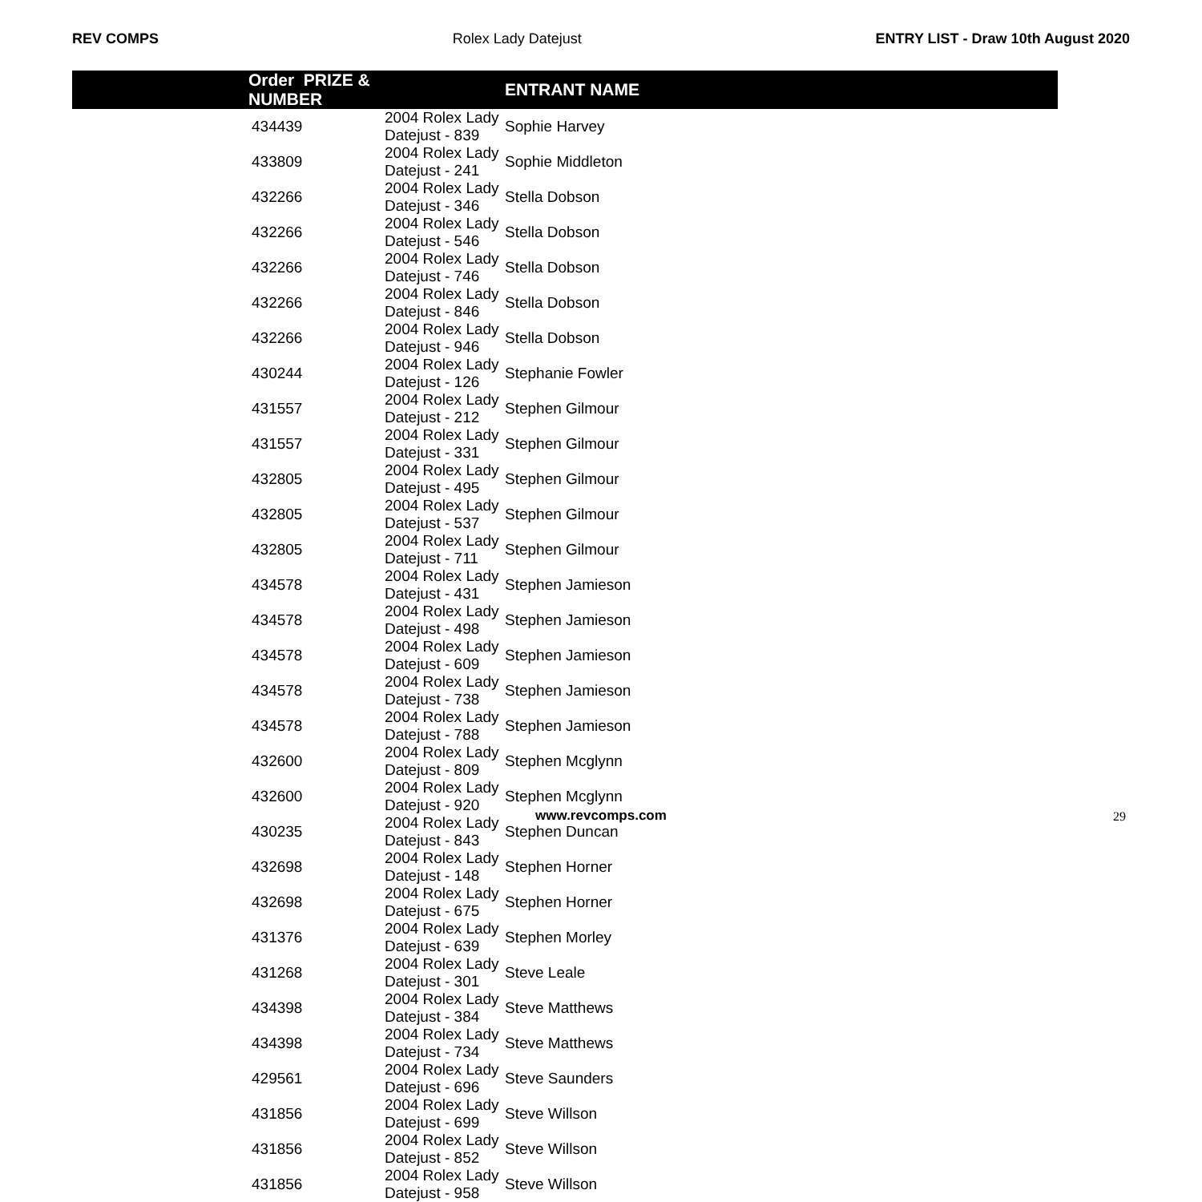REV COMPS Rolex Lady Datejust ENTRY LIST - Draw 10th August 2020
| Order PRIZE & NUMBER | | ENTRANT NAME |
| --- | --- | --- |
| 434439 | 2004 Rolex Lady Datejust - 839 | Sophie Harvey |
| 433809 | 2004 Rolex Lady Datejust - 241 | Sophie Middleton |
| 432266 | 2004 Rolex Lady Datejust - 346 | Stella Dobson |
| 432266 | 2004 Rolex Lady Datejust - 546 | Stella Dobson |
| 432266 | 2004 Rolex Lady Datejust - 746 | Stella Dobson |
| 432266 | 2004 Rolex Lady Datejust - 846 | Stella Dobson |
| 432266 | 2004 Rolex Lady Datejust - 946 | Stella Dobson |
| 430244 | 2004 Rolex Lady Datejust - 126 | Stephanie Fowler |
| 431557 | 2004 Rolex Lady Datejust - 212 | Stephen Gilmour |
| 431557 | 2004 Rolex Lady Datejust - 331 | Stephen Gilmour |
| 432805 | 2004 Rolex Lady Datejust - 495 | Stephen Gilmour |
| 432805 | 2004 Rolex Lady Datejust - 537 | Stephen Gilmour |
| 432805 | 2004 Rolex Lady Datejust - 711 | Stephen Gilmour |
| 434578 | 2004 Rolex Lady Datejust - 431 | Stephen Jamieson |
| 434578 | 2004 Rolex Lady Datejust - 498 | Stephen Jamieson |
| 434578 | 2004 Rolex Lady Datejust - 609 | Stephen Jamieson |
| 434578 | 2004 Rolex Lady Datejust - 738 | Stephen Jamieson |
| 434578 | 2004 Rolex Lady Datejust - 788 | Stephen Jamieson |
| 432600 | 2004 Rolex Lady Datejust - 809 | Stephen Mcglynn |
| 432600 | 2004 Rolex Lady Datejust - 920 | Stephen Mcglynn |
| 430235 | 2004 Rolex Lady Datejust - 843 | Stephen Duncan |
| 432698 | 2004 Rolex Lady Datejust - 148 | Stephen Horner |
| 432698 | 2004 Rolex Lady Datejust - 675 | Stephen Horner |
| 431376 | 2004 Rolex Lady Datejust - 639 | Stephen Morley |
| 431268 | 2004 Rolex Lady Datejust - 301 | Steve Leale |
| 434398 | 2004 Rolex Lady Datejust - 384 | Steve Matthews |
| 434398 | 2004 Rolex Lady Datejust - 734 | Steve Matthews |
| 429561 | 2004 Rolex Lady Datejust - 696 | Steve Saunders |
| 431856 | 2004 Rolex Lady Datejust - 699 | Steve Willson |
| 431856 | 2004 Rolex Lady Datejust - 852 | Steve Willson |
| 431856 | 2004 Rolex Lady Datejust - 958 | Steve Willson |
www.revcomps.com 29